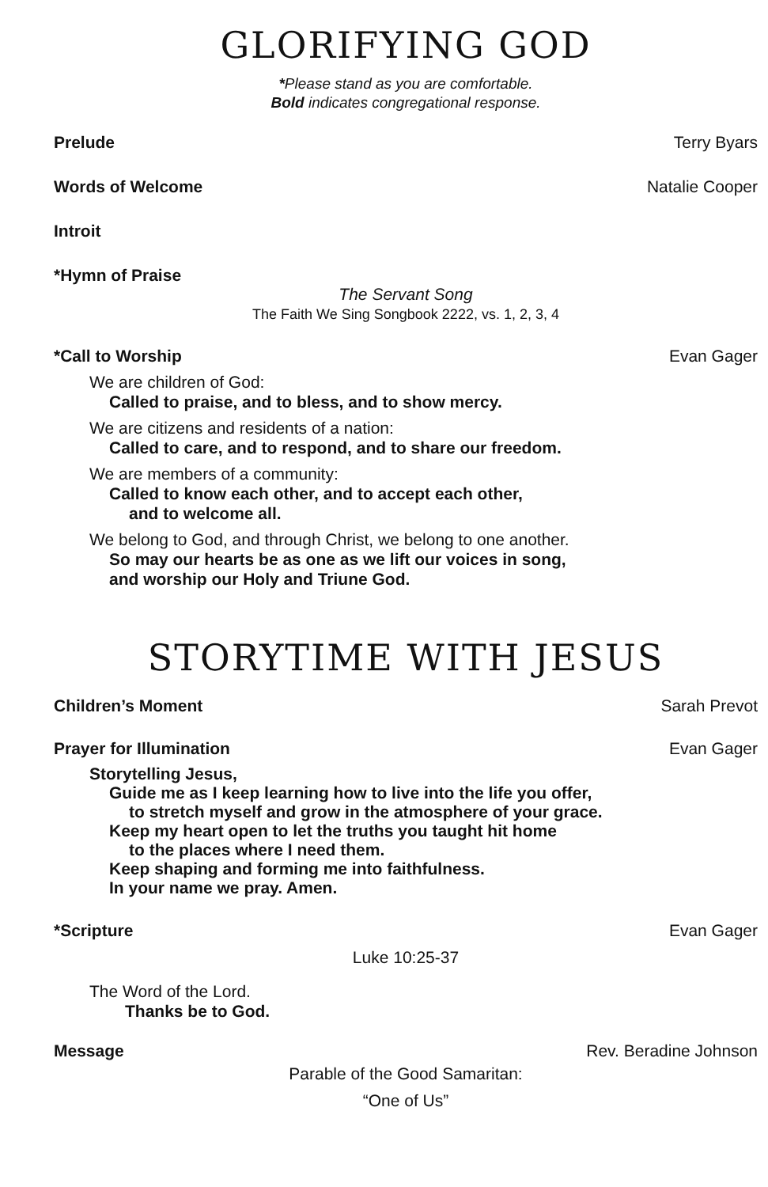GLORIFYING GOD
*Please stand as you are comfortable.
Bold indicates congregational response.
Prelude Terry Byars
Words of Welcome Natalie Cooper
Introit
*Hymn of Praise
The Servant Song
The Faith We Sing Songbook 2222, vs. 1, 2, 3, 4
*Call to Worship Evan Gager
We are children of God:
Called to praise, and to bless, and to show mercy.
We are citizens and residents of a nation:
Called to care, and to respond, and to share our freedom.
We are members of a community:
Called to know each other, and to accept each other,
and to welcome all.
We belong to God, and through Christ, we belong to one another.
So may our hearts be as one as we lift our voices in song,
and worship our Holy and Triune God.
STORYTIME WITH JESUS
Children’s Moment Sarah Prevot
Prayer for Illumination Evan Gager
Storytelling Jesus,
Guide me as I keep learning how to live into the life you offer,
to stretch myself and grow in the atmosphere of your grace.
Keep my heart open to let the truths you taught hit home
to the places where I need them.
Keep shaping and forming me into faithfulness.
In your name we pray. Amen.
*Scripture Evan Gager
Luke 10:25-37
The Word of the Lord.
Thanks be to God.
Message Rev. Beradine Johnson
Parable of the Good Samaritan:
“One of Us”